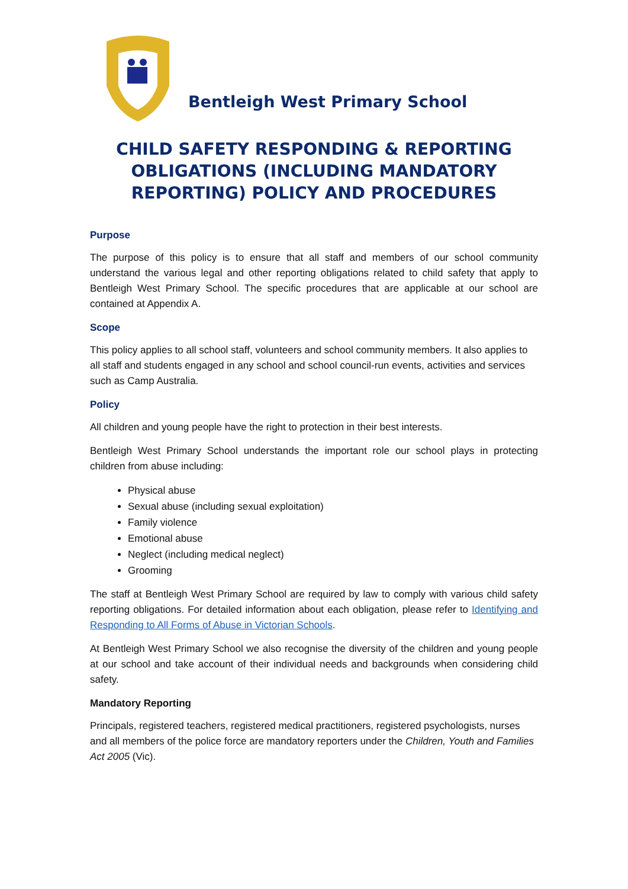Bentleigh West Primary School
CHILD SAFETY RESPONDING & REPORTING OBLIGATIONS (INCLUDING MANDATORY REPORTING) POLICY AND PROCEDURES
Purpose
The purpose of this policy is to ensure that all staff and members of our school community understand the various legal and other reporting obligations related to child safety that apply to Bentleigh West Primary School. The specific procedures that are applicable at our school are contained at Appendix A.
Scope
This policy applies to all school staff, volunteers and school community members. It also applies to all staff and students engaged in any school and school council-run events, activities and services such as Camp Australia.
Policy
All children and young people have the right to protection in their best interests.
Bentleigh West Primary School understands the important role our school plays in protecting children from abuse including:
Physical abuse
Sexual abuse (including sexual exploitation)
Family violence
Emotional abuse
Neglect (including medical neglect)
Grooming
The staff at Bentleigh West Primary School are required by law to comply with various child safety reporting obligations. For detailed information about each obligation, please refer to Identifying and Responding to All Forms of Abuse in Victorian Schools.
At Bentleigh West Primary School we also recognise the diversity of the children and young people at our school and take account of their individual needs and backgrounds when considering child safety.
Mandatory Reporting
Principals, registered teachers, registered medical practitioners, registered psychologists, nurses and all members of the police force are mandatory reporters under the Children, Youth and Families Act 2005 (Vic).